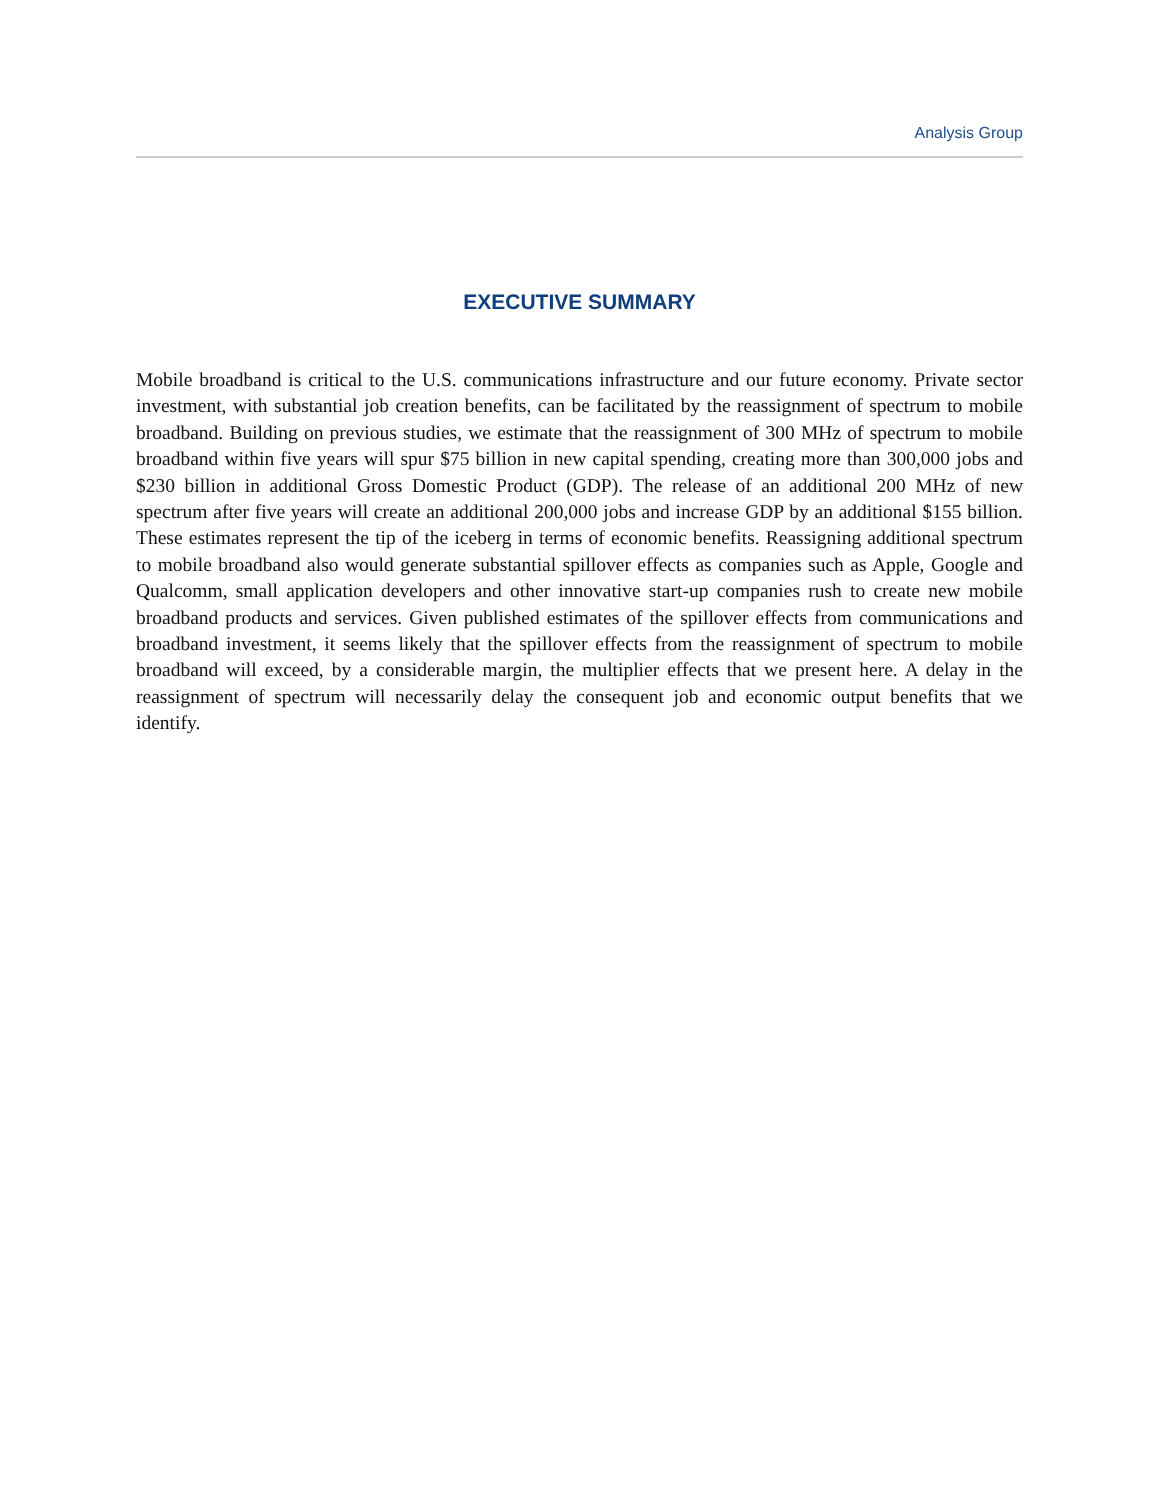Analysis Group
EXECUTIVE SUMMARY
Mobile broadband is critical to the U.S. communications infrastructure and our future economy. Private sector investment, with substantial job creation benefits, can be facilitated by the reassignment of spectrum to mobile broadband. Building on previous studies, we estimate that the reassignment of 300 MHz of spectrum to mobile broadband within five years will spur $75 billion in new capital spending, creating more than 300,000 jobs and $230 billion in additional Gross Domestic Product (GDP). The release of an additional 200 MHz of new spectrum after five years will create an additional 200,000 jobs and increase GDP by an additional $155 billion. These estimates represent the tip of the iceberg in terms of economic benefits. Reassigning additional spectrum to mobile broadband also would generate substantial spillover effects as companies such as Apple, Google and Qualcomm, small application developers and other innovative start-up companies rush to create new mobile broadband products and services. Given published estimates of the spillover effects from communications and broadband investment, it seems likely that the spillover effects from the reassignment of spectrum to mobile broadband will exceed, by a considerable margin, the multiplier effects that we present here. A delay in the reassignment of spectrum will necessarily delay the consequent job and economic output benefits that we identify.